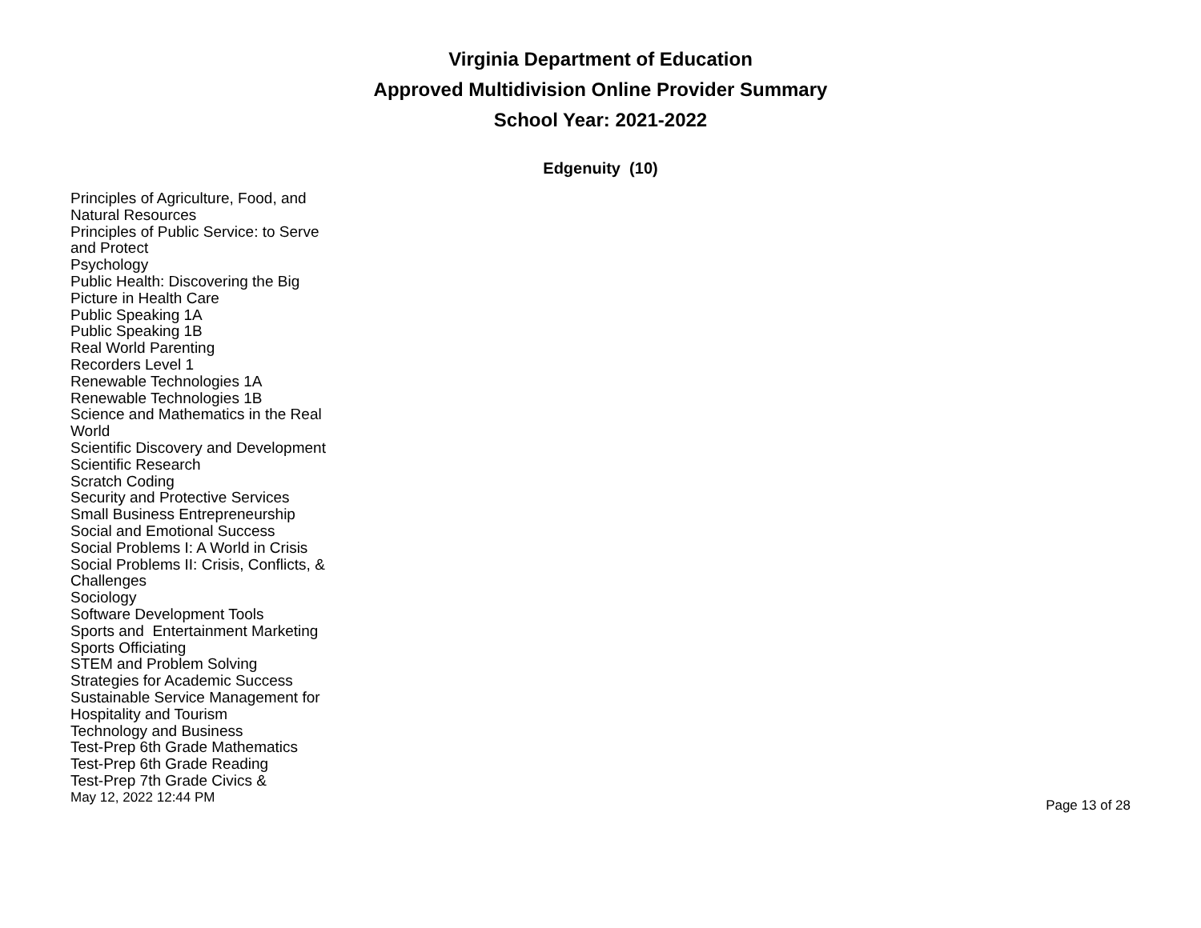Virginia Department of Education
Approved Multidivision Online Provider Summary
School Year: 2021-2022
Edgenuity (10)
Principles of Agriculture, Food, and Natural Resources
Principles of Public Service: to Serve and Protect
Psychology
Public Health: Discovering the Big Picture in Health Care
Public Speaking 1A
Public Speaking 1B
Real World Parenting
Recorders Level 1
Renewable Technologies 1A
Renewable Technologies 1B
Science and Mathematics in the Real World
Scientific Discovery and Development
Scientific Research
Scratch Coding
Security and Protective Services
Small Business Entrepreneurship
Social and Emotional Success
Social Problems I: A World in Crisis
Social Problems II: Crisis, Conflicts, & Challenges
Sociology
Software Development Tools
Sports and Entertainment Marketing
Sports Officiating
STEM and Problem Solving
Strategies for Academic Success
Sustainable Service Management for Hospitality and Tourism
Technology and Business
Test-Prep 6th Grade Mathematics
Test-Prep 6th Grade Reading
Test-Prep 7th Grade Civics &
May 12, 2022 12:44 PM Page 13 of 28